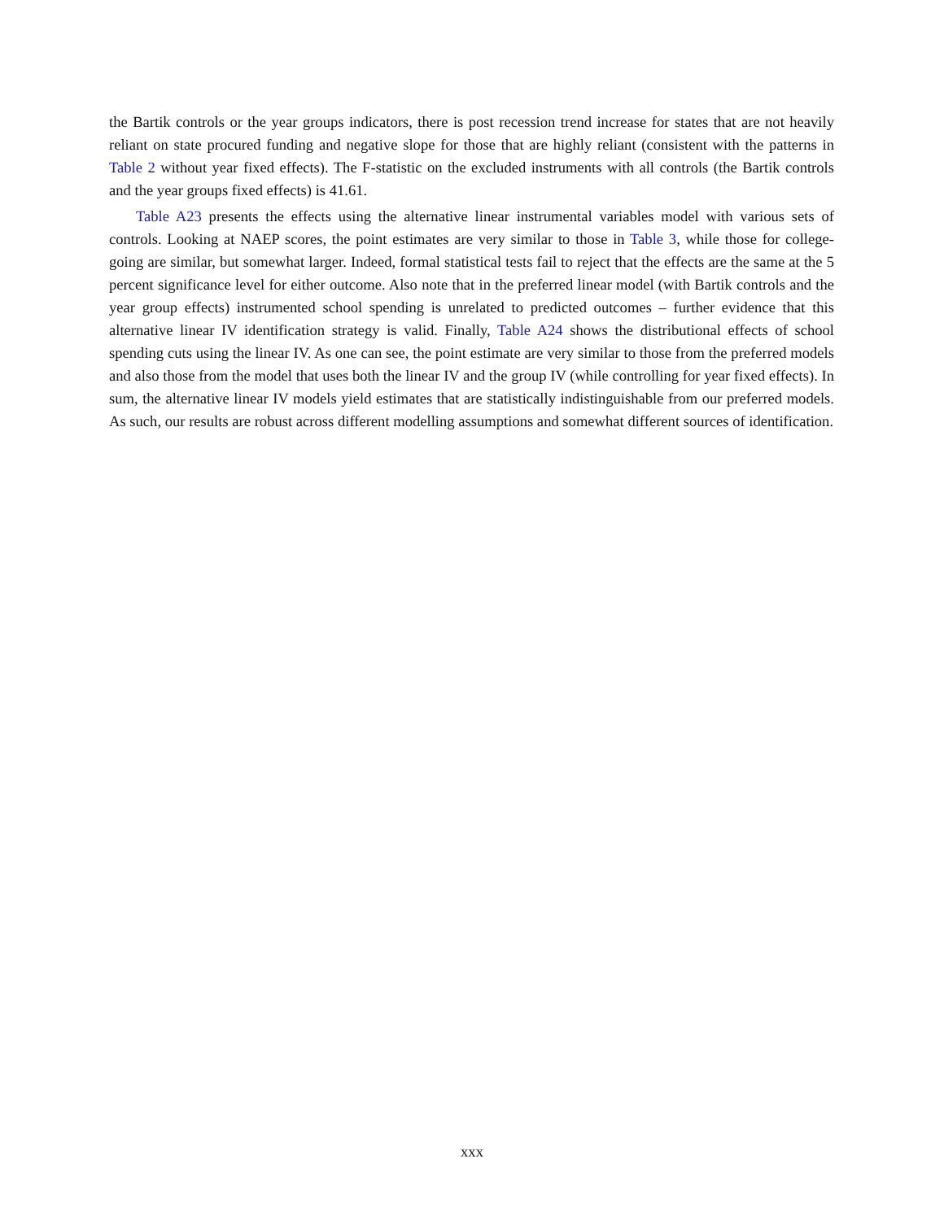the Bartik controls or the year groups indicators, there is post recession trend increase for states that are not heavily reliant on state procured funding and negative slope for those that are highly reliant (consistent with the patterns in Table 2 without year fixed effects). The F-statistic on the excluded instruments with all controls (the Bartik controls and the year groups fixed effects) is 41.61.
Table A23 presents the effects using the alternative linear instrumental variables model with various sets of controls. Looking at NAEP scores, the point estimates are very similar to those in Table 3, while those for college-going are similar, but somewhat larger. Indeed, formal statistical tests fail to reject that the effects are the same at the 5 percent significance level for either outcome. Also note that in the preferred linear model (with Bartik controls and the year group effects) instrumented school spending is unrelated to predicted outcomes – further evidence that this alternative linear IV identification strategy is valid. Finally, Table A24 shows the distributional effects of school spending cuts using the linear IV. As one can see, the point estimate are very similar to those from the preferred models and also those from the model that uses both the linear IV and the group IV (while controlling for year fixed effects). In sum, the alternative linear IV models yield estimates that are statistically indistinguishable from our preferred models. As such, our results are robust across different modelling assumptions and somewhat different sources of identification.
xxx